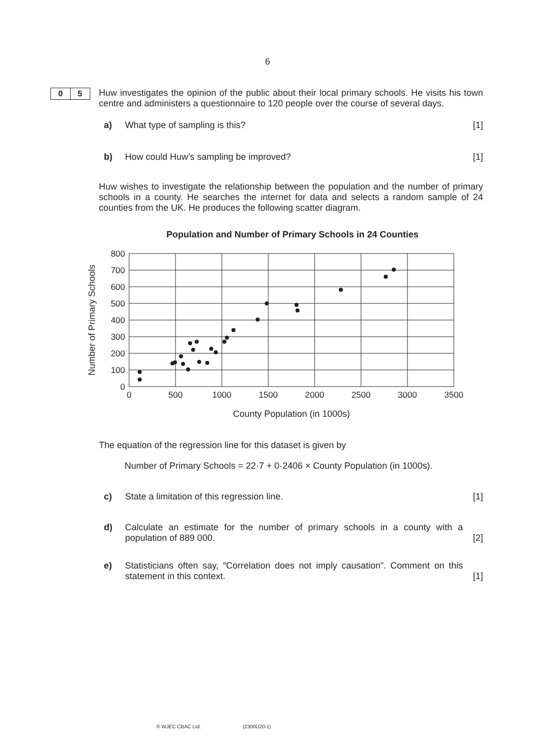6
0 5
Huw investigates the opinion of the public about their local primary schools. He visits his town centre and administers a questionnaire to 120 people over the course of several days.
a) What type of sampling is this? [1]
b) How could Huw’s sampling be improved? [1]
Huw wishes to investigate the relationship between the population and the number of primary schools in a county. He searches the internet for data and selects a random sample of 24 counties from the UK. He produces the following scatter diagram.
Population and Number of Primary Schools in 24 Counties
800
700
600
500
400
300
200
100
0
0
500
1000
1500
2000
2500
3000
3500
County Population (in 1000s)
Number of Primary Schools
The equation of the regression line for this dataset is given by
Number of Primary Schools = 22·7 + 0·2406 × County Population (in 1000s).
c) State a limitation of this regression line. [1]
d) Calculate an estimate for the number of primary schools in a county with a population of 889 000. [2]
e) Statisticians often say, “Correlation does not imply causation”. Comment on this statement in this context. [1]
© WJEC CBAC Ltd. (2300U20-1)